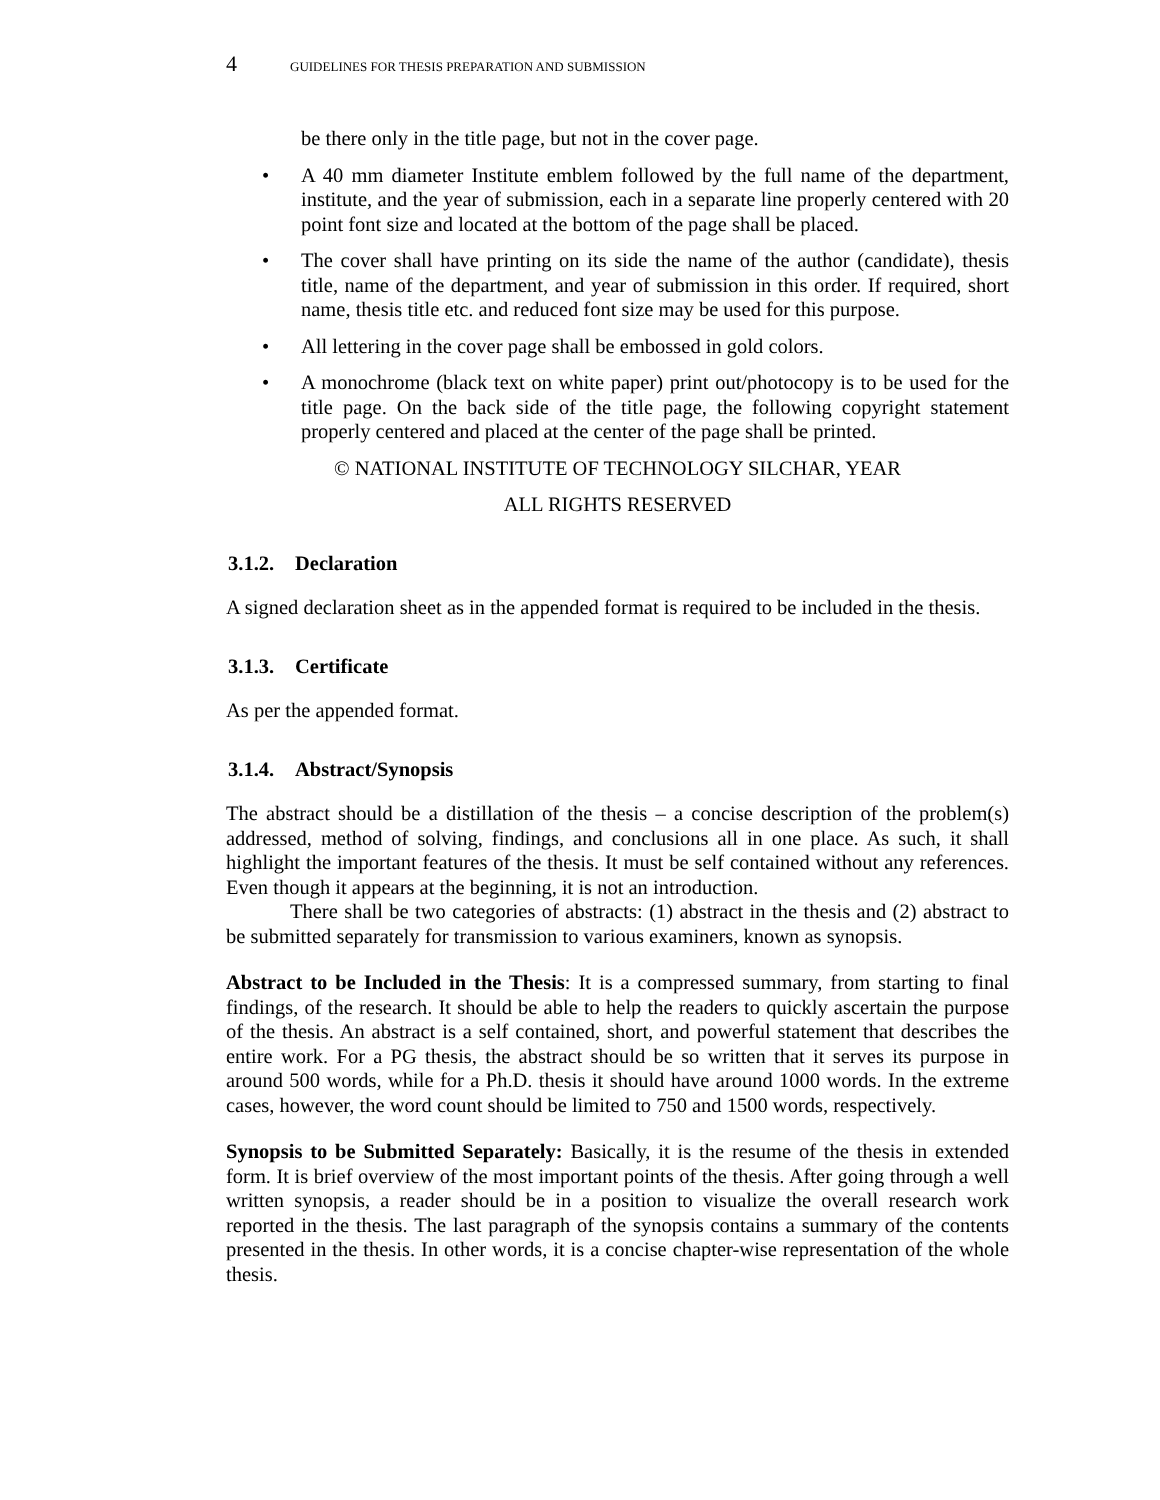4 GUIDELINES FOR THESIS PREPARATION AND SUBMISSION
be there only in the title page, but not in the cover page.
• A 40 mm diameter Institute emblem followed by the full name of the department, institute, and the year of submission, each in a separate line properly centered with 20 point font size and located at the bottom of the page shall be placed.
• The cover shall have printing on its side the name of the author (candidate), thesis title, name of the department, and year of submission in this order. If required, short name, thesis title etc. and reduced font size may be used for this purpose.
• All lettering in the cover page shall be embossed in gold colors.
• A monochrome (black text on white paper) print out/photocopy is to be used for the title page. On the back side of the title page, the following copyright statement properly centered and placed at the center of the page shall be printed.
© NATIONAL INSTITUTE OF TECHNOLOGY SILCHAR, YEAR
ALL RIGHTS RESERVED
3.1.2. Declaration
A signed declaration sheet as in the appended format is required to be included in the thesis.
3.1.3. Certificate
As per the appended format.
3.1.4. Abstract/Synopsis
The abstract should be a distillation of the thesis – a concise description of the problem(s) addressed, method of solving, findings, and conclusions all in one place. As such, it shall highlight the important features of the thesis. It must be self contained without any references. Even though it appears at the beginning, it is not an introduction.
There shall be two categories of abstracts: (1) abstract in the thesis and (2) abstract to be submitted separately for transmission to various examiners, known as synopsis.
Abstract to be Included in the Thesis: It is a compressed summary, from starting to final findings, of the research. It should be able to help the readers to quickly ascertain the purpose of the thesis. An abstract is a self contained, short, and powerful statement that describes the entire work. For a PG thesis, the abstract should be so written that it serves its purpose in around 500 words, while for a Ph.D. thesis it should have around 1000 words. In the extreme cases, however, the word count should be limited to 750 and 1500 words, respectively.
Synopsis to be Submitted Separately: Basically, it is the resume of the thesis in extended form. It is brief overview of the most important points of the thesis. After going through a well written synopsis, a reader should be in a position to visualize the overall research work reported in the thesis. The last paragraph of the synopsis contains a summary of the contents presented in the thesis. In other words, it is a concise chapter-wise representation of the whole thesis.